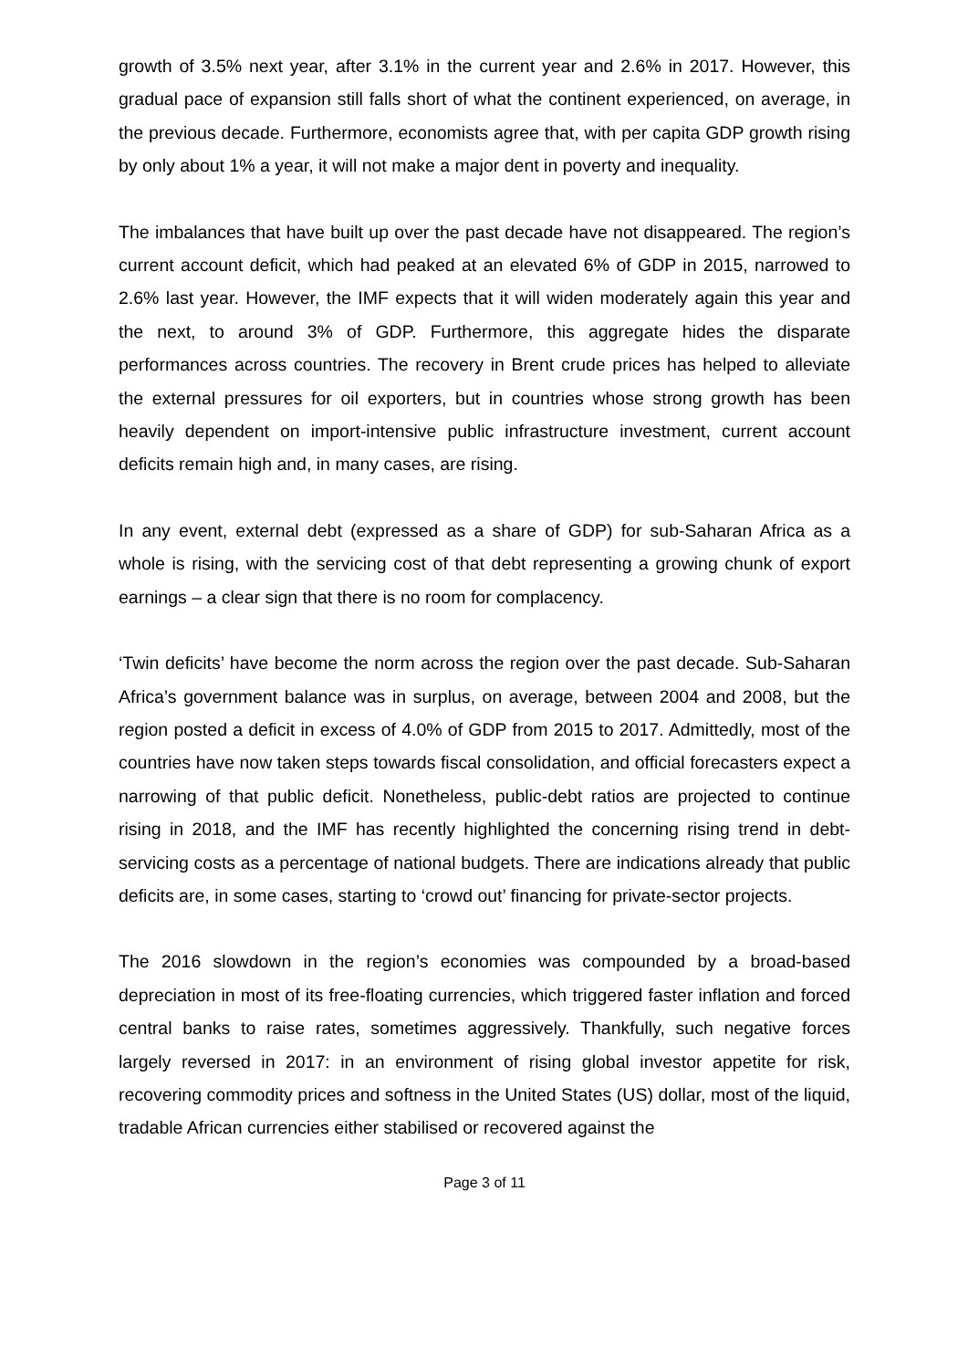growth of 3.5% next year, after 3.1% in the current year and 2.6% in 2017. However, this gradual pace of expansion still falls short of what the continent experienced, on average, in the previous decade. Furthermore, economists agree that, with per capita GDP growth rising by only about 1% a year, it will not make a major dent in poverty and inequality.
The imbalances that have built up over the past decade have not disappeared. The region’s current account deficit, which had peaked at an elevated 6% of GDP in 2015, narrowed to 2.6% last year. However, the IMF expects that it will widen moderately again this year and the next, to around 3% of GDP. Furthermore, this aggregate hides the disparate performances across countries. The recovery in Brent crude prices has helped to alleviate the external pressures for oil exporters, but in countries whose strong growth has been heavily dependent on import-intensive public infrastructure investment, current account deficits remain high and, in many cases, are rising.
In any event, external debt (expressed as a share of GDP) for sub-Saharan Africa as a whole is rising, with the servicing cost of that debt representing a growing chunk of export earnings – a clear sign that there is no room for complacency.
‘Twin deficits’ have become the norm across the region over the past decade. Sub-Saharan Africa’s government balance was in surplus, on average, between 2004 and 2008, but the region posted a deficit in excess of 4.0% of GDP from 2015 to 2017. Admittedly, most of the countries have now taken steps towards fiscal consolidation, and official forecasters expect a narrowing of that public deficit. Nonetheless, public-debt ratios are projected to continue rising in 2018, and the IMF has recently highlighted the concerning rising trend in debt-servicing costs as a percentage of national budgets. There are indications already that public deficits are, in some cases, starting to ‘crowd out’ financing for private-sector projects.
The 2016 slowdown in the region’s economies was compounded by a broad-based depreciation in most of its free-floating currencies, which triggered faster inflation and forced central banks to raise rates, sometimes aggressively. Thankfully, such negative forces largely reversed in 2017: in an environment of rising global investor appetite for risk, recovering commodity prices and softness in the United States (US) dollar, most of the liquid, tradable African currencies either stabilised or recovered against the
Page 3 of 11